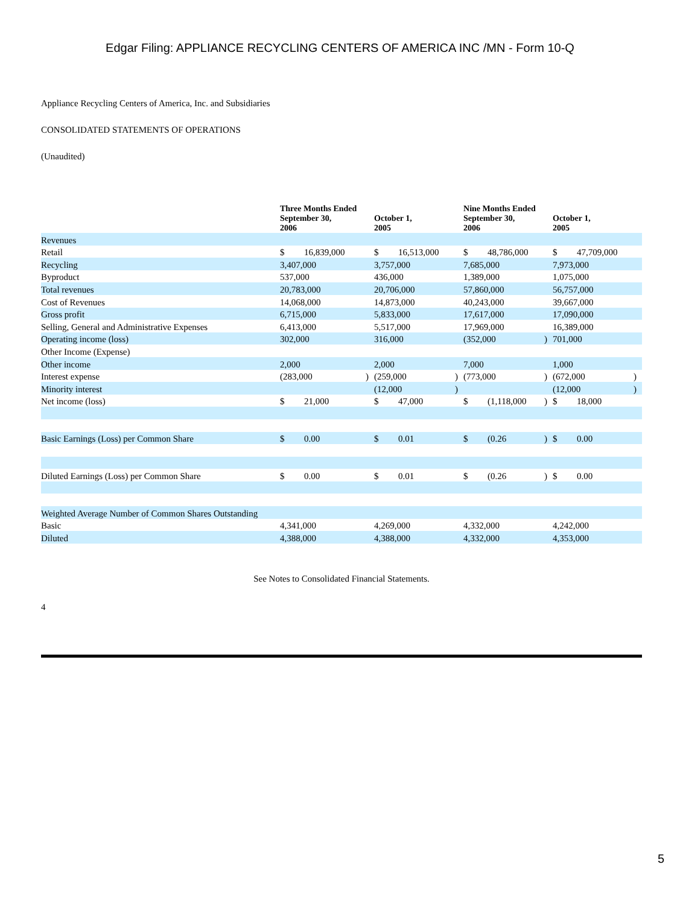Edgar Filing: APPLIANCE RECYCLING CENTERS OF AMERICA INC /MN - Form 10-Q
Appliance Recycling Centers of America, Inc. and Subsidiaries
CONSOLIDATED STATEMENTS OF OPERATIONS
(Unaudited)
| | Three Months Ended September 30, 2006 | | | October 1, 2005 | | | Nine Months Ended September 30, 2006 | | | October 1, 2005 | | |
| --- | --- | --- | --- | --- | --- | --- | --- | --- | --- | --- | --- | --- |
| Revenues | | | | | | | | | | | | |
| Retail | $ | 16,839,000 | | $ | 16,513,000 | | $ | 48,786,000 | | $ | 47,709,000 | |
| Recycling | 3,407,000 | | | 3,757,000 | | | 7,685,000 | | | 7,973,000 | | |
| Byproduct | 537,000 | | | 436,000 | | | 1,389,000 | | | 1,075,000 | | |
| Total revenues | 20,783,000 | | | 20,706,000 | | | 57,860,000 | | | 56,757,000 | | |
| Cost of Revenues | 14,068,000 | | | 14,873,000 | | | 40,243,000 | | | 39,667,000 | | |
| Gross profit | 6,715,000 | | | 5,833,000 | | | 17,617,000 | | | 17,090,000 | | |
| Selling, General and Administrative Expenses | 6,413,000 | | | 5,517,000 | | | 17,969,000 | | | 16,389,000 | | |
| Operating income (loss) | 302,000 | | | 316,000 | | | (352,000 | | ) | 701,000 | | |
| Other Income (Expense) | | | | | | | | | | | | |
| Other income | 2,000 | | | 2,000 | | | 7,000 | | | 1,000 | | |
| Interest expense | (283,000 | | ) | (259,000 | | ) | (773,000 | | ) | (672,000 | | ) |
| Minority interest | | | | (12,000 | | ) | | | | (12,000 | | ) |
| Net income (loss) | $ | 21,000 | | $ | 47,000 | | $ | (1,118,000 | ) | $ | 18,000 | |
| Basic Earnings (Loss) per Common Share | $ | 0.00 | | $ | 0.01 | | $ | (0.26 | ) | $ | 0.00 | |
| Diluted Earnings (Loss) per Common Share | $ | 0.00 | | $ | 0.01 | | $ | (0.26 | ) | $ | 0.00 | |
| Weighted Average Number of Common Shares Outstanding | | | | | | | | | | | | |
| Basic | 4,341,000 | | | 4,269,000 | | | 4,332,000 | | | 4,242,000 | | |
| Diluted | 4,388,000 | | | 4,388,000 | | | 4,332,000 | | | 4,353,000 | | |
See Notes to Consolidated Financial Statements.
4
5